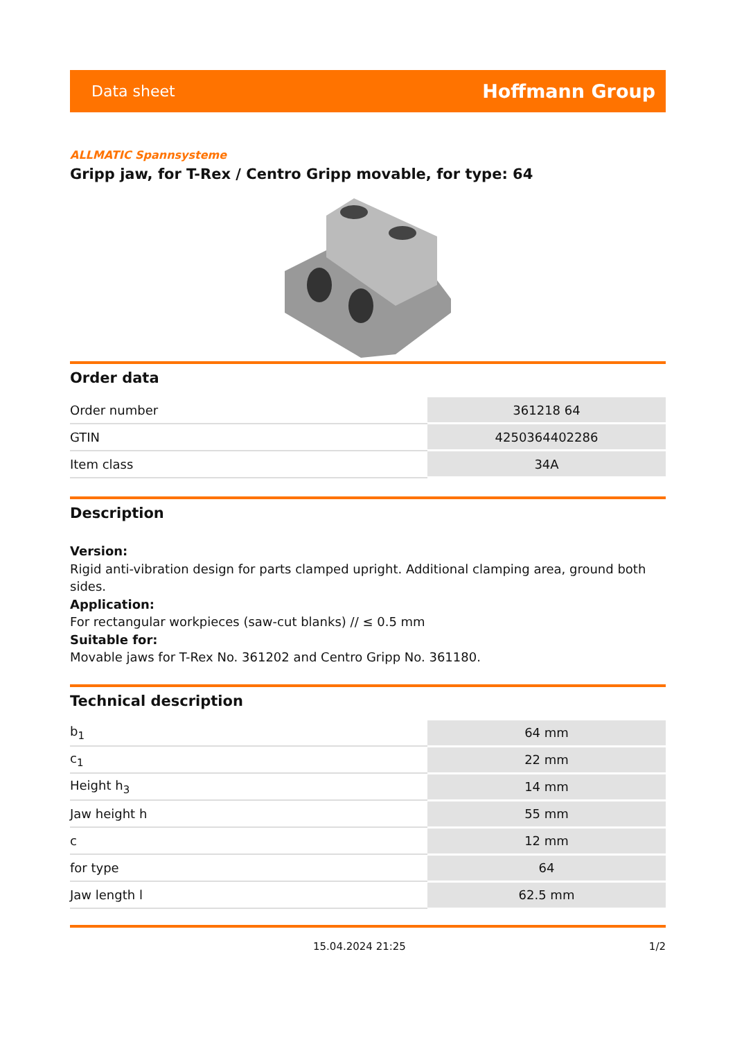Data sheet Hoffmann Group
ALLMATIC Spannsysteme
Gripp jaw, for T-Rex / Centro Gripp movable, for type: 64
Order data
| Order number | 361218 64 |
| GTIN | 4250364402286 |
| Item class | 34A |
Description
Version:
Rigid anti-vibration design for parts clamped upright. Additional clamping area, ground both sides.
Application:
For rectangular workpieces (saw-cut blanks) // ≤ 0.5 mm
Suitable for:
Movable jaws for T-Rex No. 361202 and Centro Gripp No. 361180.
Technical description
| b<sub>1</sub> | 64 mm |
| c<sub>1</sub> | 22 mm |
| Height h<sub>3</sub> | 14 mm |
| Jaw height h | 55 mm |
| c | 12 mm |
| for type | 64 |
| Jaw length l | 62.5 mm |
15.04.2024 21:25 1/2